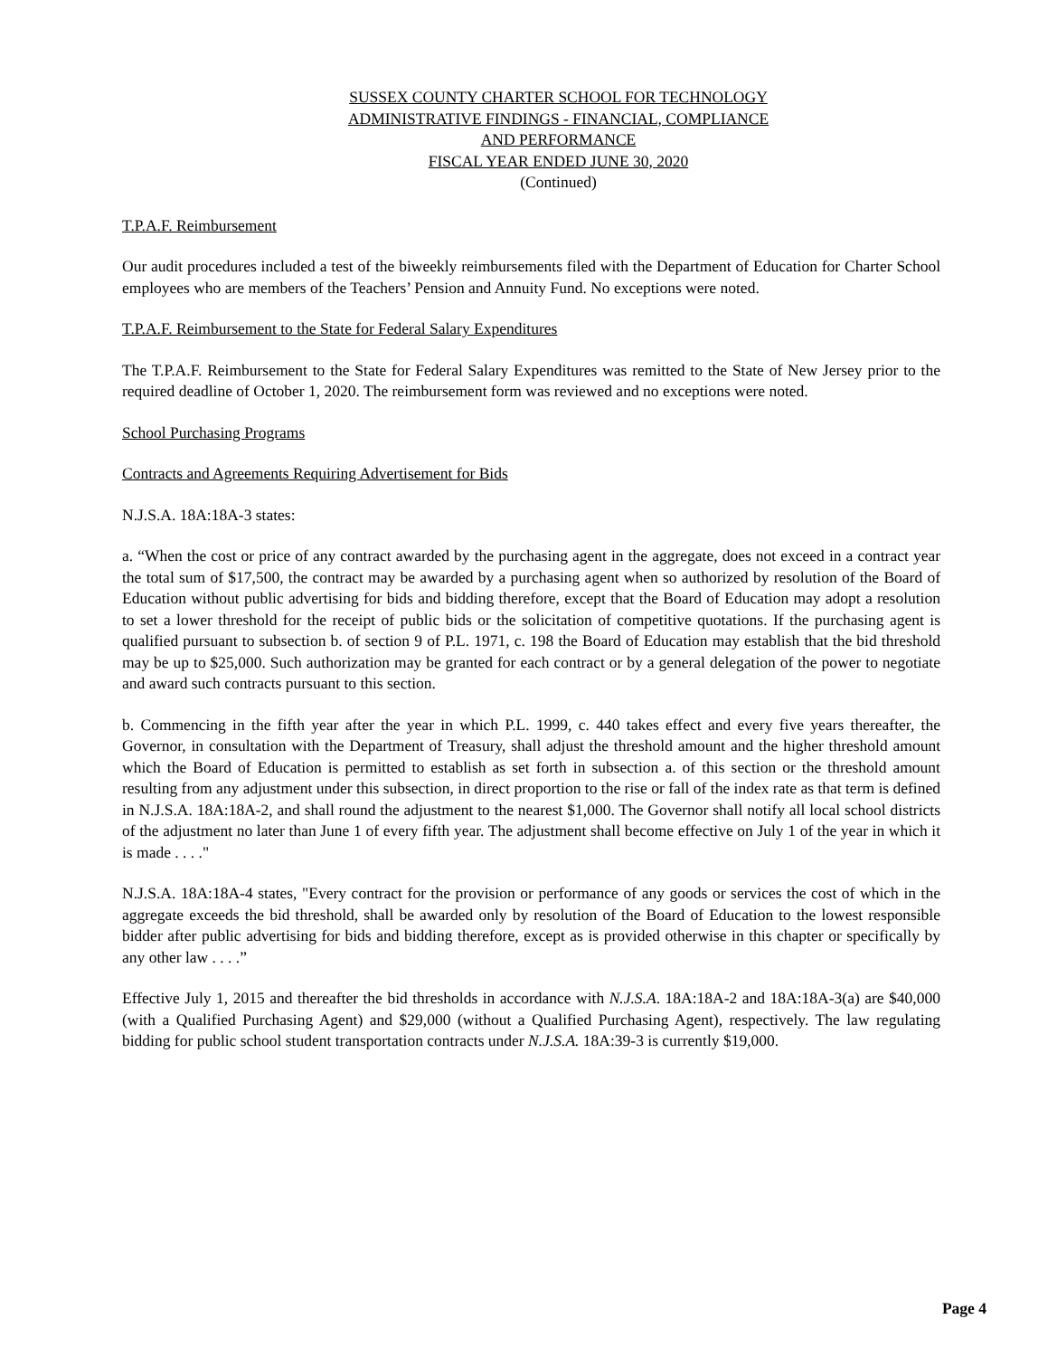SUSSEX COUNTY CHARTER SCHOOL FOR TECHNOLOGY
ADMINISTRATIVE FINDINGS - FINANCIAL, COMPLIANCE
AND PERFORMANCE
FISCAL YEAR ENDED JUNE 30, 2020
(Continued)
T.P.A.F. Reimbursement
Our audit procedures included a test of the biweekly reimbursements filed with the Department of Education for Charter School employees who are members of the Teachers’ Pension and Annuity Fund. No exceptions were noted.
T.P.A.F. Reimbursement to the State for Federal Salary Expenditures
The T.P.A.F. Reimbursement to the State for Federal Salary Expenditures was remitted to the State of New Jersey prior to the required deadline of October 1, 2020. The reimbursement form was reviewed and no exceptions were noted.
School Purchasing Programs
Contracts and Agreements Requiring Advertisement for Bids
N.J.S.A. 18A:18A-3 states:
a. “When the cost or price of any contract awarded by the purchasing agent in the aggregate, does not exceed in a contract year the total sum of $17,500, the contract may be awarded by a purchasing agent when so authorized by resolution of the Board of Education without public advertising for bids and bidding therefore, except that the Board of Education may adopt a resolution to set a lower threshold for the receipt of public bids or the solicitation of competitive quotations. If the purchasing agent is qualified pursuant to subsection b. of section 9 of P.L. 1971, c. 198 the Board of Education may establish that the bid threshold may be up to $25,000. Such authorization may be granted for each contract or by a general delegation of the power to negotiate and award such contracts pursuant to this section.
b. Commencing in the fifth year after the year in which P.L. 1999, c. 440 takes effect and every five years thereafter, the Governor, in consultation with the Department of Treasury, shall adjust the threshold amount and the higher threshold amount which the Board of Education is permitted to establish as set forth in subsection a. of this section or the threshold amount resulting from any adjustment under this subsection, in direct proportion to the rise or fall of the index rate as that term is defined in N.J.S.A. 18A:18A-2, and shall round the adjustment to the nearest $1,000. The Governor shall notify all local school districts of the adjustment no later than June 1 of every fifth year. The adjustment shall become effective on July 1 of the year in which it is made . . . ."
N.J.S.A. 18A:18A-4 states, "Every contract for the provision or performance of any goods or services the cost of which in the aggregate exceeds the bid threshold, shall be awarded only by resolution of the Board of Education to the lowest responsible bidder after public advertising for bids and bidding therefore, except as is provided otherwise in this chapter or specifically by any other law . . . .”
Effective July 1, 2015 and thereafter the bid thresholds in accordance with N.J.S.A. 18A:18A-2 and 18A:18A-3(a) are $40,000 (with a Qualified Purchasing Agent) and $29,000 (without a Qualified Purchasing Agent), respectively. The law regulating bidding for public school student transportation contracts under N.J.S.A. 18A:39-3 is currently $19,000.
Page 4